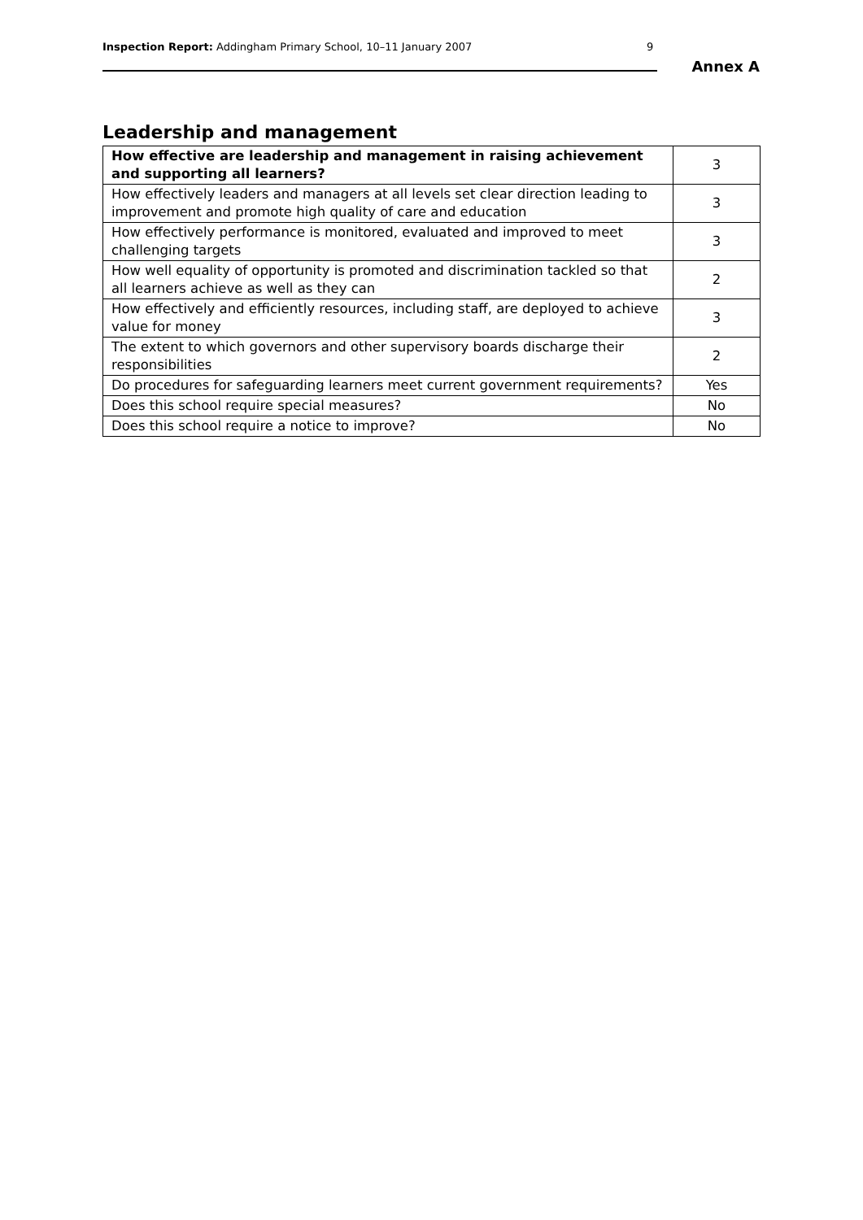Inspection Report: Addingham Primary School, 10–11 January 2007
9
Annex A
Leadership and management
| How effective are leadership and management in raising achievement and supporting all learners? | 3 |
| How effectively leaders and managers at all levels set clear direction leading to improvement and promote high quality of care and education | 3 |
| How effectively performance is monitored, evaluated and improved to meet challenging targets | 3 |
| How well equality of opportunity is promoted and discrimination tackled so that all learners achieve as well as they can | 2 |
| How effectively and efficiently resources, including staff, are deployed to achieve value for money | 3 |
| The extent to which governors and other supervisory boards discharge their responsibilities | 2 |
| Do procedures for safeguarding learners meet current government requirements? | Yes |
| Does this school require special measures? | No |
| Does this school require a notice to improve? | No |